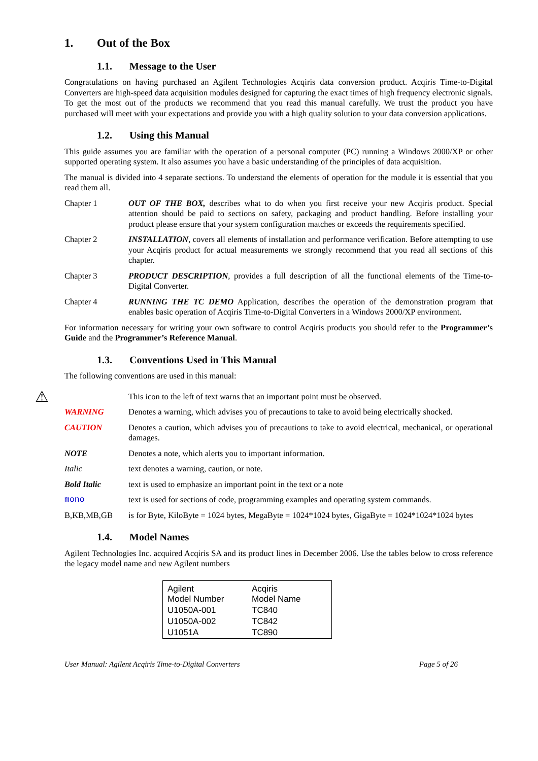1. Out of the Box
1.1. Message to the User
Congratulations on having purchased an Agilent Technologies Acqiris data conversion product. Acqiris Time-to-Digital Converters are high-speed data acquisition modules designed for capturing the exact times of high frequency electronic signals. To get the most out of the products we recommend that you read this manual carefully. We trust the product you have purchased will meet with your expectations and provide you with a high quality solution to your data conversion applications.
1.2. Using this Manual
This guide assumes you are familiar with the operation of a personal computer (PC) running a Windows 2000/XP or other supported operating system. It also assumes you have a basic understanding of the principles of data acquisition.
The manual is divided into 4 separate sections. To understand the elements of operation for the module it is essential that you read them all.
Chapter 1 OUT OF THE BOX, describes what to do when you first receive your new Acqiris product. Special attention should be paid to sections on safety, packaging and product handling. Before installing your product please ensure that your system configuration matches or exceeds the requirements specified.
Chapter 2 INSTALLATION, covers all elements of installation and performance verification. Before attempting to use your Acqiris product for actual measurements we strongly recommend that you read all sections of this chapter.
Chapter 3 PRODUCT DESCRIPTION, provides a full description of all the functional elements of the Time-to-Digital Converter.
Chapter 4 RUNNING THE TC DEMO Application, describes the operation of the demonstration program that enables basic operation of Acqiris Time-to-Digital Converters in a Windows 2000/XP environment.
For information necessary for writing your own software to control Acqiris products you should refer to the Programmer’s Guide and the Programmer’s Reference Manual.
1.3. Conventions Used in This Manual
The following conventions are used in this manual:
⚠
This icon to the left of text warns that an important point must be observed.
WARNING Denotes a warning, which advises you of precautions to take to avoid being electrically shocked.
CAUTION Denotes a caution, which advises you of precautions to take to avoid electrical, mechanical, or operational damages.
NOTE Denotes a note, which alerts you to important information.
Italic text denotes a warning, caution, or note.
Bold Italic text is used to emphasize an important point in the text or a note
mono text is used for sections of code, programming examples and operating system commands.
B,KB,MB,GB is for Byte, KiloByte = 1024 bytes, MegaByte = 1024*1024 bytes, GigaByte = 1024*1024*1024 bytes
1.4. Model Names
Agilent Technologies Inc. acquired Acqiris SA and its product lines in December 2006. Use the tables below to cross reference the legacy model name and new Agilent numbers
| Agilent Model Number | Acqiris Model Name |
| --- | --- |
| U1050A-001 | TC840 |
| U1050A-002 | TC842 |
| U1051A | TC890 |
User Manual: Agilent Acqiris Time-to-Digital Converters Page 5 of 26